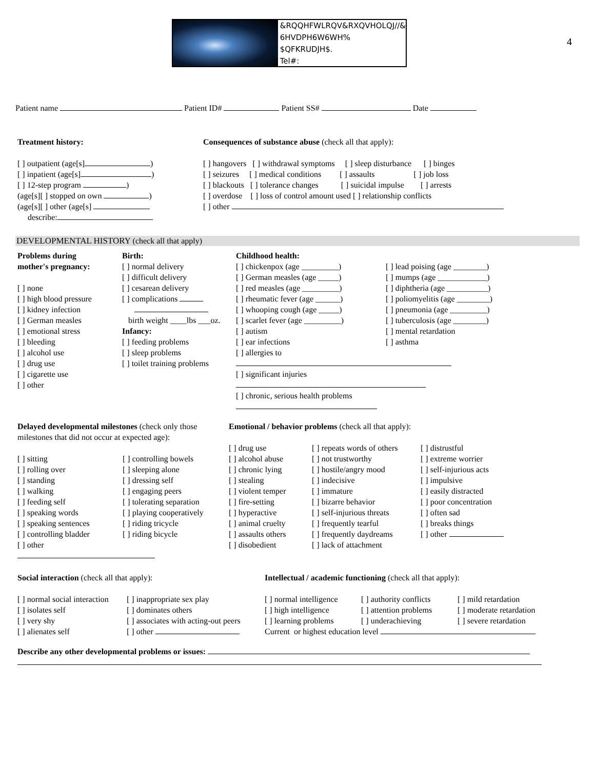&RQQHFWLRQV&RXQVHOLQJ//&
6HVDPH6W6WH%
$QFKRUDJH$.
Tel#:
4
Patient name Patient ID# Patient SS# Date
Treatment history:
[ ] outpatient (age[s] )
[ ] inpatient (age[s] )
[ ] 12-step program )
(age[s][ ] stopped on own )
(age[s][ ] other (age[s]
describe:
Consequences of substance abuse (check all that apply):
[ ] hangovers [ ] withdrawal symptoms [ ] sleep disturbance [ ] binges
[ ] seizures [ ] medical conditions [ ] assaults [ ] job loss
[ ] blackouts [ ] tolerance changes [ ] suicidal impulse [ ] arrests
[ ] overdose [ ] loss of control amount used [ ] relationship conflicts
[ ] other
DEVELOPMENTAL HISTORY (check all that apply)
Problems during
mother's pregnancy:
[ ] none
[ ] high blood pressure
[ ] kidney infection
[ ] German measles
[ ] emotional stress
[ ] bleeding
[ ] alcohol use
[ ] drug use
[ ] cigarette use
[ ] other
Birth:
[ ] normal delivery
[ ] difficult delivery
[ ] cesarean delivery
[ ] complications
birth weight ____lbs ___oz.
Infancy:
[ ] feeding problems
[ ] sleep problems
[ ] toilet training problems
Childhood health:
[ ] chickenpox (age _________)
[ ] German measles (age _____)
[ ] red measles (age _________)
[ ] rheumatic fever (age ______)
[ ] whooping cough (age _____)
[ ] scarlet fever (age _________)
[ ] autism
[ ] ear infections
[ ] allergies to
[ ] significant injuries
[ ] chronic, serious health problems
[ ] lead poising (age ________)
[ ] mumps (age ____________)
[ ] diphtheria (age __________)
[ ] poliomyelitis (age ________)
[ ] pneumonia (age _________)
[ ] tuberculosis (age ________)
[ ] mental retardation
[ ] asthma
Delayed developmental milestones (check only those milestones that did not occur at expected age):
[ ] sitting
[ ] rolling over
[ ] standing
[ ] walking
[ ] feeding self
[ ] speaking words
[ ] speaking sentences
[ ] controlling bladder
[ ] other
[ ] controlling bowels
[ ] sleeping alone
[ ] dressing self
[ ] engaging peers
[ ] tolerating separation
[ ] playing cooperatively
[ ] riding tricycle
[ ] riding bicycle
Emotional / behavior problems (check all that apply):
[ ] drug use
[ ] alcohol abuse
[ ] chronic lying
[ ] stealing
[ ] violent temper
[ ] fire-setting
[ ] hyperactive
[ ] animal cruelty
[ ] assaults others
[ ] disobedient
[ ] repeats words of others
[ ] not trustworthy
[ ] hostile/angry mood
[ ] indecisive
[ ] immature
[ ] bizarre behavior
[ ] self-injurious threats
[ ] frequently tearful
[ ] frequently daydreams
[ ] lack of attachment
[ ] distrustful
[ ] extreme worrier
[ ] self-injurious acts
[ ] impulsive
[ ] easily distracted
[ ] poor concentration
[ ] often sad
[ ] breaks things
[ ] other
Social interaction (check all that apply):
[ ] normal social interaction
[ ] isolates self
[ ] very shy
[ ] alienates self
[ ] inappropriate sex play
[ ] dominates others
[ ] associates with acting-out peers
[ ] other
Intellectual / academic functioning (check all that apply):
[ ] normal intelligence
[ ] high intelligence
[ ] learning problems
[ ] authority conflicts
[ ] attention problems
[ ] underachieving
[ ] mild retardation
[ ] moderate retardation
[ ] severe retardation
Current or highest education level
Describe any other developmental problems or issues: